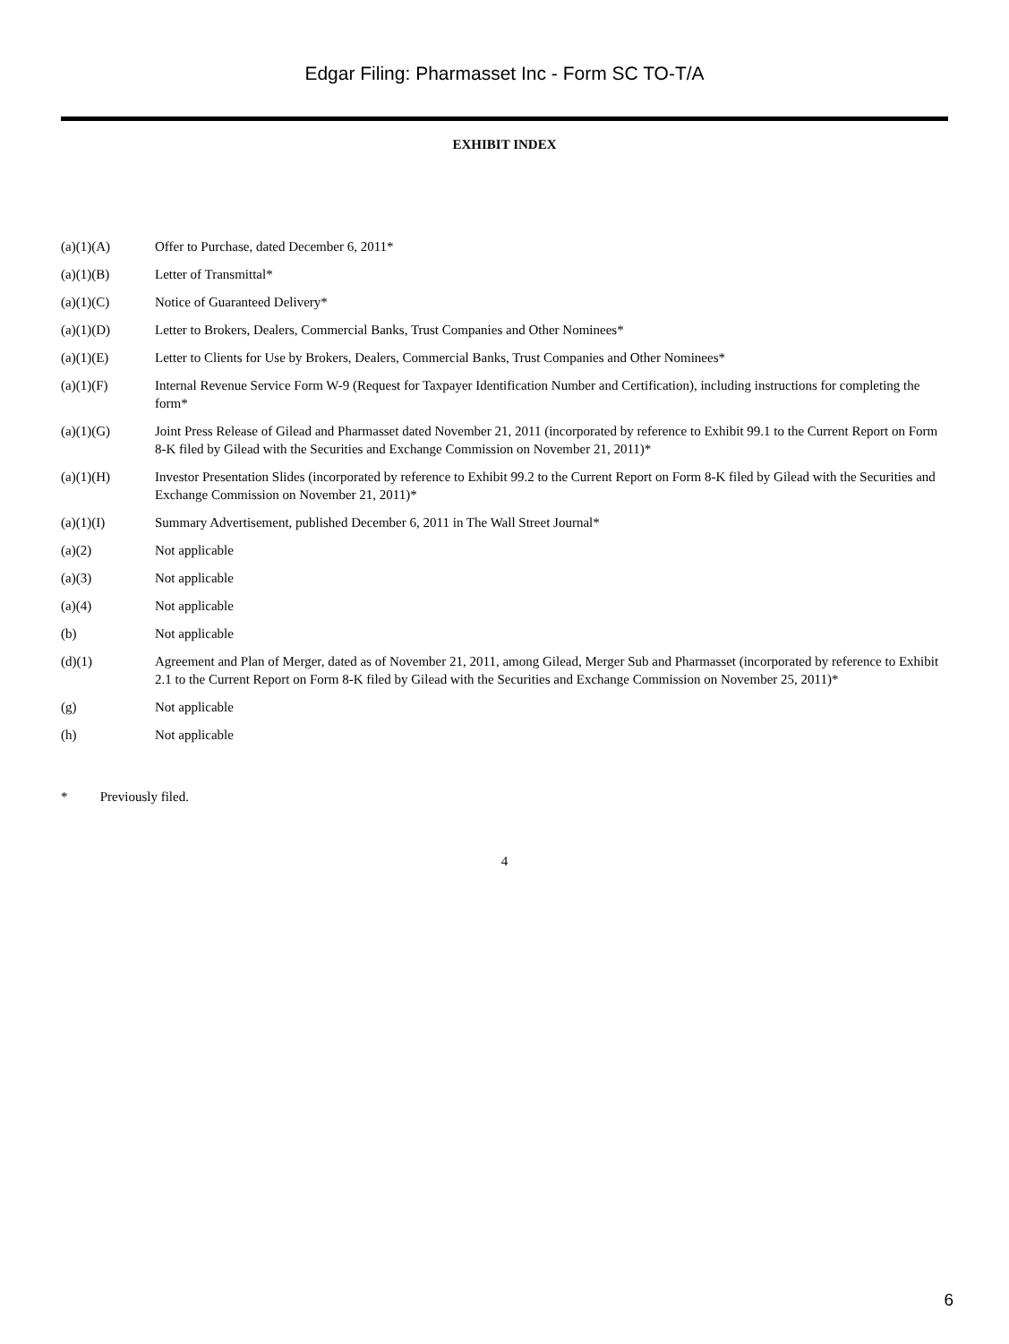Edgar Filing: Pharmasset Inc - Form SC TO-T/A
EXHIBIT INDEX
| (a)(1)(A) | Offer to Purchase, dated December 6, 2011* |
| (a)(1)(B) | Letter of Transmittal* |
| (a)(1)(C) | Notice of Guaranteed Delivery* |
| (a)(1)(D) | Letter to Brokers, Dealers, Commercial Banks, Trust Companies and Other Nominees* |
| (a)(1)(E) | Letter to Clients for Use by Brokers, Dealers, Commercial Banks, Trust Companies and Other Nominees* |
| (a)(1)(F) | Internal Revenue Service Form W-9 (Request for Taxpayer Identification Number and Certification), including instructions for completing the form* |
| (a)(1)(G) | Joint Press Release of Gilead and Pharmasset dated November 21, 2011 (incorporated by reference to Exhibit 99.1 to the Current Report on Form 8-K filed by Gilead with the Securities and Exchange Commission on November 21, 2011)* |
| (a)(1)(H) | Investor Presentation Slides (incorporated by reference to Exhibit 99.2 to the Current Report on Form 8-K filed by Gilead with the Securities and Exchange Commission on November 21, 2011)* |
| (a)(1)(I) | Summary Advertisement, published December 6, 2011 in The Wall Street Journal* |
| (a)(2) | Not applicable |
| (a)(3) | Not applicable |
| (a)(4) | Not applicable |
| (b) | Not applicable |
| (d)(1) | Agreement and Plan of Merger, dated as of November 21, 2011, among Gilead, Merger Sub and Pharmasset (incorporated by reference to Exhibit 2.1 to the Current Report on Form 8-K filed by Gilead with the Securities and Exchange Commission on November 25, 2011)* |
| (g) | Not applicable |
| (h) | Not applicable |
* Previously filed.
4
6